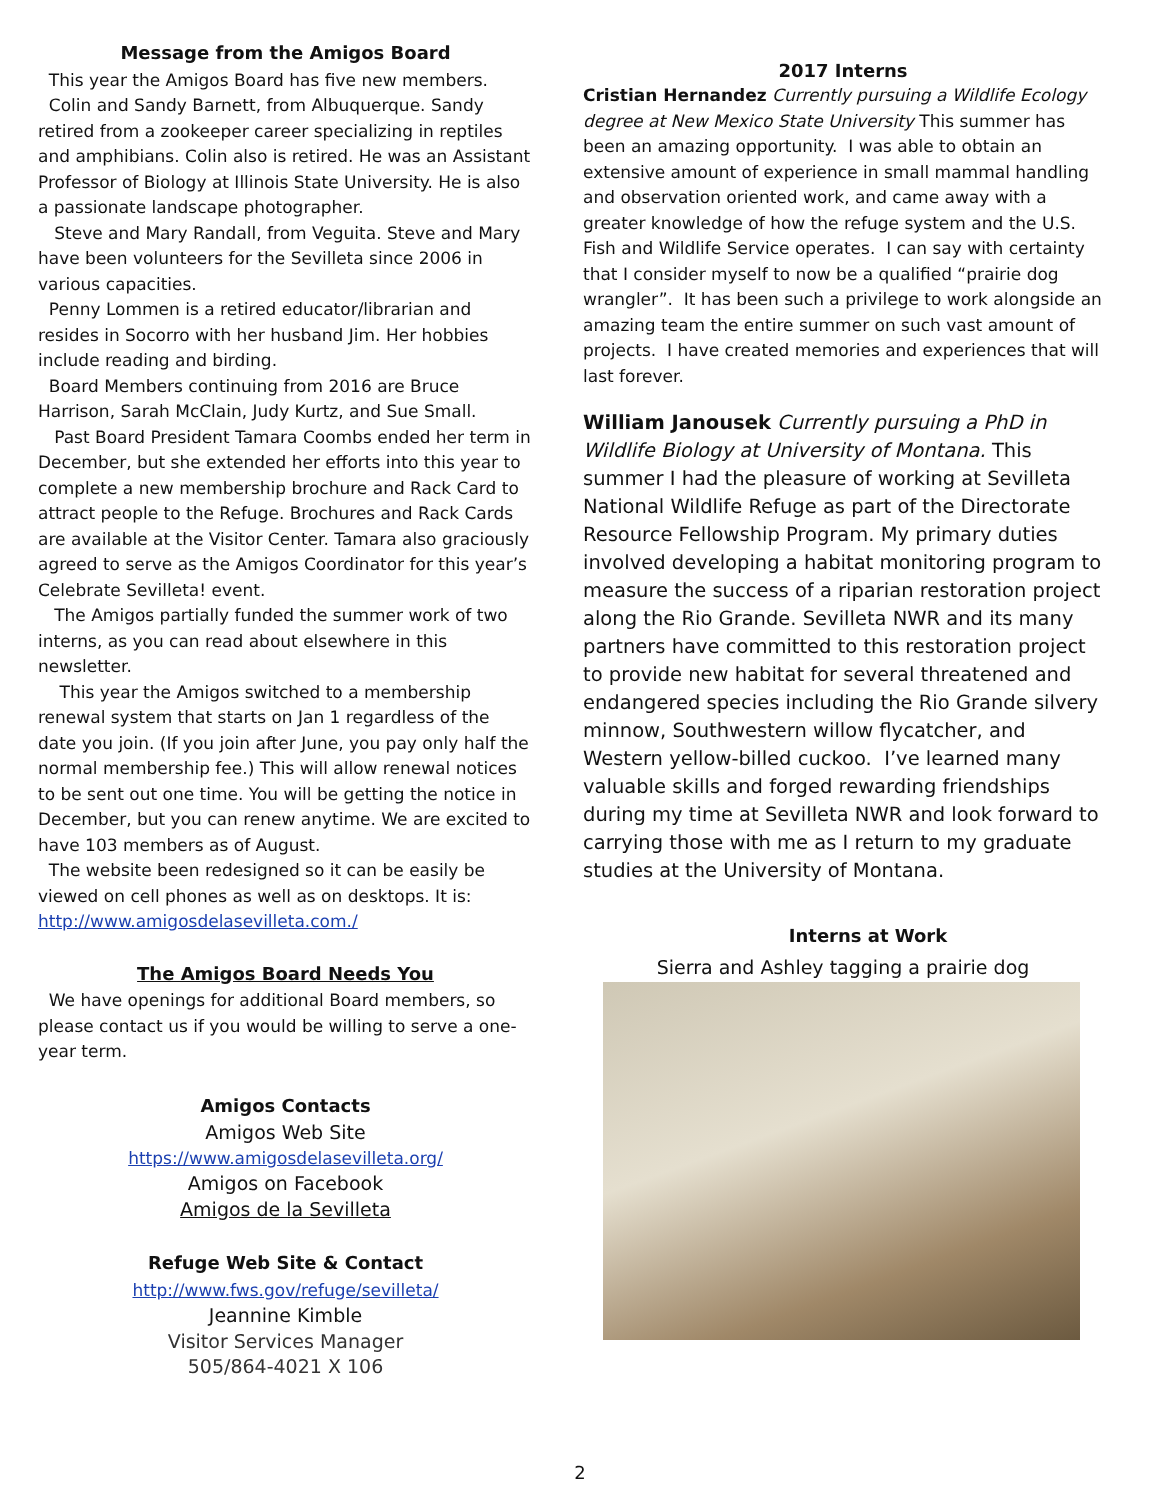Message from the Amigos Board
This year the Amigos Board has five new members.
Colin and Sandy Barnett, from Albuquerque. Sandy retired from a zookeeper career specializing in reptiles and amphibians. Colin also is retired. He was an Assistant Professor of Biology at Illinois State University. He is also a passionate landscape photographer.
Steve and Mary Randall, from Veguita. Steve and Mary have been volunteers for the Sevilleta since 2006 in various capacities.
Penny Lommen is a retired educator/librarian and resides in Socorro with her husband Jim. Her hobbies include reading and birding.
Board Members continuing from 2016 are Bruce Harrison, Sarah McClain, Judy Kurtz, and Sue Small.
Past Board President Tamara Coombs ended her term in December, but she extended her efforts into this year to complete a new membership brochure and Rack Card to attract people to the Refuge. Brochures and Rack Cards are available at the Visitor Center. Tamara also graciously agreed to serve as the Amigos Coordinator for this year’s Celebrate Sevilleta! event.
The Amigos partially funded the summer work of two interns, as you can read about elsewhere in this newsletter.
This year the Amigos switched to a membership renewal system that starts on Jan 1 regardless of the date you join. (If you join after June, you pay only half the normal membership fee.) This will allow renewal notices to be sent out one time. You will be getting the notice in December, but you can renew anytime. We are excited to have 103 members as of August.
The website been redesigned so it can be easily be viewed on cell phones as well as on desktops. It is: http://www.amigosdelasevilleta.com./
The Amigos Board Needs You
We have openings for additional Board members, so please contact us if you would be willing to serve a one-year term.
Amigos Contacts
Amigos Web Site
https://www.amigosdelasevilleta.org/
Amigos on Facebook
Amigos de la Sevilleta
Refuge Web Site & Contact
http://www.fws.gov/refuge/sevilleta/
Jeannine Kimble
Visitor Services Manager
505/864-4021 X 106
2017 Interns
Cristian Hernandez Currently pursuing a Wildlife Ecology degree at New Mexico State University This summer has been an amazing opportunity. I was able to obtain an extensive amount of experience in small mammal handling and observation oriented work, and came away with a greater knowledge of how the refuge system and the U.S. Fish and Wildlife Service operates. I can say with certainty that I consider myself to now be a qualified “prairie dog wrangler”. It has been such a privilege to work alongside an amazing team the entire summer on such vast amount of projects. I have created memories and experiences that will last forever.
William Janousek Currently pursuing a PhD in Wildlife Biology at University of Montana. This summer I had the pleasure of working at Sevilleta National Wildlife Refuge as part of the Directorate Resource Fellowship Program. My primary duties involved developing a habitat monitoring program to measure the success of a riparian restoration project along the Rio Grande. Sevilleta NWR and its many partners have committed to this restoration project to provide new habitat for several threatened and endangered species including the Rio Grande silvery minnow, Southwestern willow flycatcher, and Western yellow-billed cuckoo. I’ve learned many valuable skills and forged rewarding friendships during my time at Sevilleta NWR and look forward to carrying those with me as I return to my graduate studies at the University of Montana.
Interns at Work
Sierra and Ashley tagging a prairie dog
2